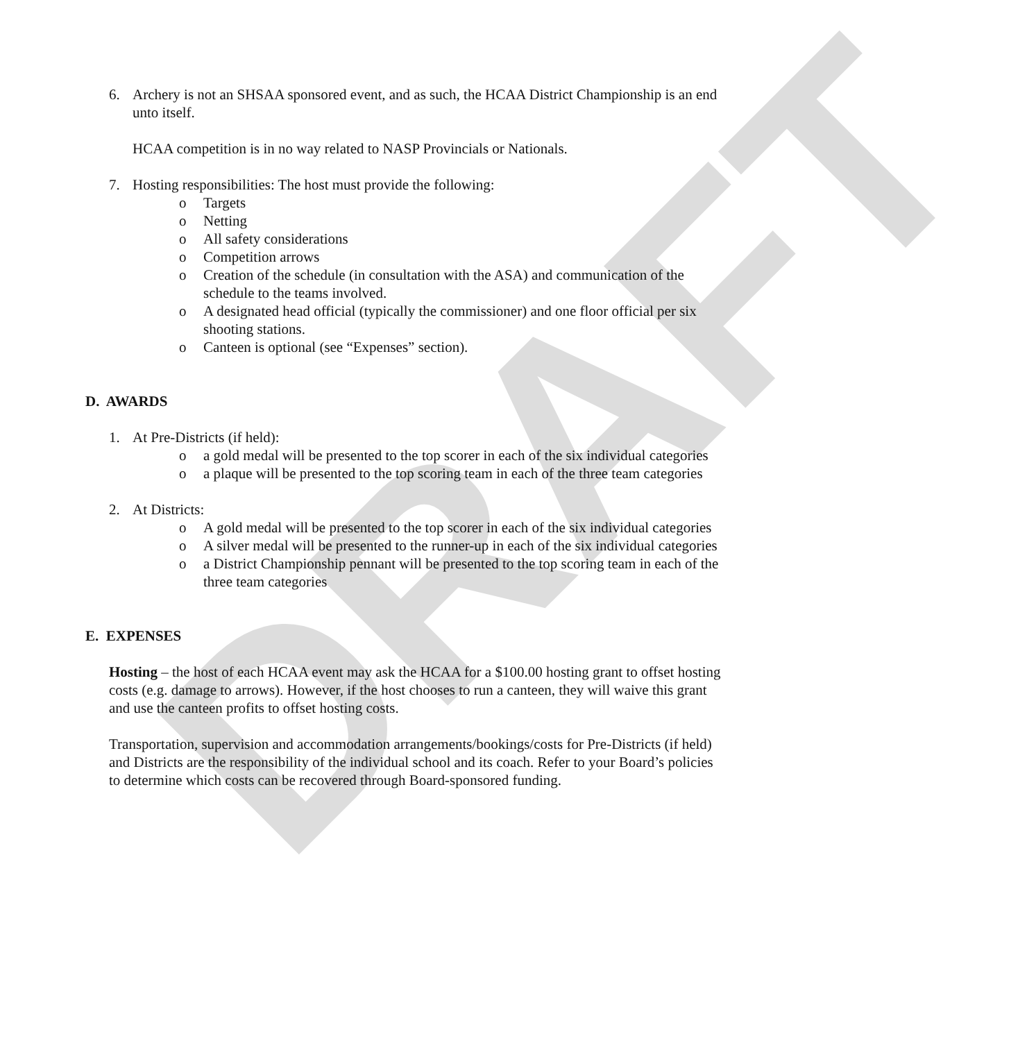DRAFT
6. Archery is not an SHSAA sponsored event, and as such, the HCAA District Championship is an end unto itself.
HCAA competition is in no way related to NASP Provincials or Nationals.
7. Hosting responsibilities: The host must provide the following:
o Targets
o Netting
o All safety considerations
o Competition arrows
o Creation of the schedule (in consultation with the ASA) and communication of the schedule to the teams involved.
o A designated head official (typically the commissioner) and one floor official per six shooting stations.
o Canteen is optional (see “Expenses” section).
D. AWARDS
1. At Pre-Districts (if held):
o a gold medal will be presented to the top scorer in each of the six individual categories
o a plaque will be presented to the top scoring team in each of the three team categories
2. At Districts:
o A gold medal will be presented to the top scorer in each of the six individual categories
o A silver medal will be presented to the runner-up in each of the six individual categories
o a District Championship pennant will be presented to the top scoring team in each of the three team categories
E. EXPENSES
Hosting – the host of each HCAA event may ask the HCAA for a $100.00 hosting grant to offset hosting costs (e.g. damage to arrows). However, if the host chooses to run a canteen, they will waive this grant and use the canteen profits to offset hosting costs.
Transportation, supervision and accommodation arrangements/bookings/costs for Pre-Districts (if held) and Districts are the responsibility of the individual school and its coach. Refer to your Board’s policies to determine which costs can be recovered through Board-sponsored funding.